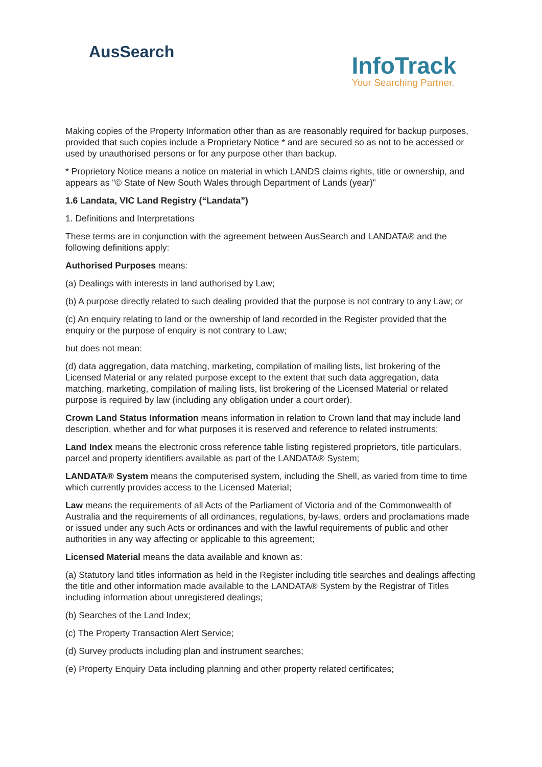AusSearch
InfoTrack
Your Searching Partner.
Making copies of the Property Information other than as are reasonably required for backup purposes, provided that such copies include a Proprietary Notice * and are secured so as not to be accessed or used by unauthorised persons or for any purpose other than backup.
* Proprietory Notice means a notice on material in which LANDS claims rights, title or ownership, and appears as “© State of New South Wales through Department of Lands (year)”
1.6 Landata, VIC Land Registry (“Landata”)
1. Definitions and Interpretations
These terms are in conjunction with the agreement between AusSearch and LANDATA® and the following definitions apply:
Authorised Purposes means:
(a) Dealings with interests in land authorised by Law;
(b) A purpose directly related to such dealing provided that the purpose is not contrary to any Law; or
(c) An enquiry relating to land or the ownership of land recorded in the Register provided that the enquiry or the purpose of enquiry is not contrary to Law;
but does not mean:
(d) data aggregation, data matching, marketing, compilation of mailing lists, list brokering of the Licensed Material or any related purpose except to the extent that such data aggregation, data matching, marketing, compilation of mailing lists, list brokering of the Licensed Material or related purpose is required by law (including any obligation under a court order).
Crown Land Status Information means information in relation to Crown land that may include land description, whether and for what purposes it is reserved and reference to related instruments;
Land Index means the electronic cross reference table listing registered proprietors, title particulars, parcel and property identifiers available as part of the LANDATA® System;
LANDATA® System means the computerised system, including the Shell, as varied from time to time which currently provides access to the Licensed Material;
Law means the requirements of all Acts of the Parliament of Victoria and of the Commonwealth of Australia and the requirements of all ordinances, regulations, by-laws, orders and proclamations made or issued under any such Acts or ordinances and with the lawful requirements of public and other authorities in any way affecting or applicable to this agreement;
Licensed Material means the data available and known as:
(a) Statutory land titles information as held in the Register including title searches and dealings affecting the title and other information made available to the LANDATA® System by the Registrar of Titles including information about unregistered dealings;
(b) Searches of the Land Index;
(c) The Property Transaction Alert Service;
(d) Survey products including plan and instrument searches;
(e) Property Enquiry Data including planning and other property related certificates;